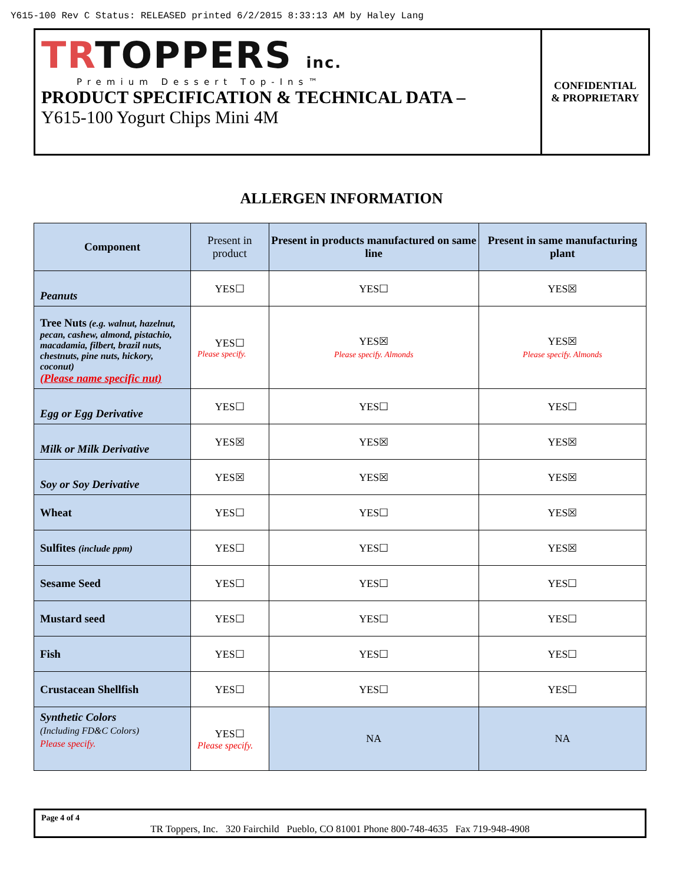Y615-100 Rev C Status: RELEASED printed 6/2/2015 8:33:13 AM by Haley Lang
TRTOPPERS inc.
Premium Dessert Top-Ins™
PRODUCT SPECIFICATION & TECHNICAL DATA –
Y615-100 Yogurt Chips Mini 4M
CONFIDENTIAL
& PROPRIETARY
ALLERGEN INFORMATION
| Component | Present in product | Present in products manufactured on same line | Present in same manufacturing plant |
| --- | --- | --- | --- |
| Peanuts | YES☐ | YES☐ | YES☒ |
| Tree Nuts (e.g. walnut, hazelnut, pecan, cashew, almond, pistachio, macadamia, filbert, brazil nuts, chestnuts, pine nuts, hickory, coconut) (Please name specific nut) | YES☐ Please specify. | YES☒ Please specify. Almonds | YES☒ Please specify. Almonds |
| Egg or Egg Derivative | YES☐ | YES☐ | YES☐ |
| Milk or Milk Derivative | YES☒ | YES☒ | YES☒ |
| Soy or Soy Derivative | YES☒ | YES☒ | YES☒ |
| Wheat | YES☐ | YES☐ | YES☒ |
| Sulfites (include ppm) | YES☐ | YES☐ | YES☒ |
| Sesame Seed | YES☐ | YES☐ | YES☐ |
| Mustard seed | YES☐ | YES☐ | YES☐ |
| Fish | YES☐ | YES☐ | YES☐ |
| Crustacean Shellfish | YES☐ | YES☐ | YES☐ |
| Synthetic Colors (Including FD&C Colors) Please specify. | YES☐ Please specify. | NA | NA |
Page 4 of 4
TR Toppers, Inc. 320 Fairchild Pueblo, CO 81001 Phone 800-748-4635 Fax 719-948-4908